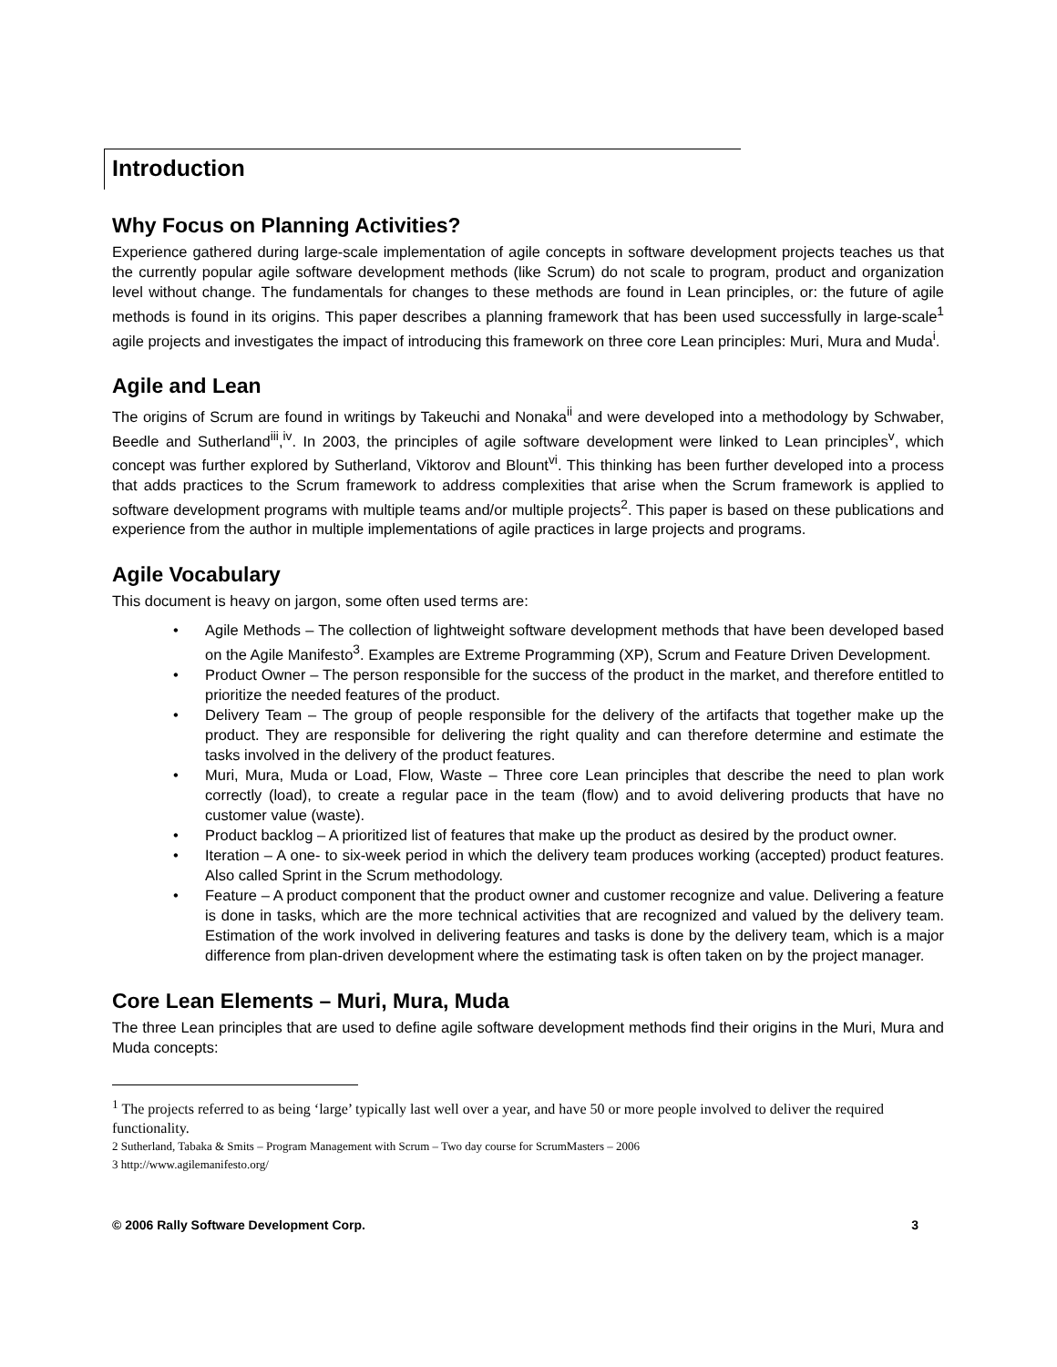Introduction
Why Focus on Planning Activities?
Experience gathered during large-scale implementation of agile concepts in software development projects teaches us that the currently popular agile software development methods (like Scrum) do not scale to program, product and organization level without change. The fundamentals for changes to these methods are found in Lean principles, or: the future of agile methods is found in its origins. This paper describes a planning framework that has been used successfully in large-scale<sup>1</sup> agile projects and investigates the impact of introducing this framework on three core Lean principles: Muri, Mura and Muda<sup>i</sup>.
Agile and Lean
The origins of Scrum are found in writings by Takeuchi and Nonaka<sup>ii</sup> and were developed into a methodology by Schwaber, Beedle and Sutherland<sup>iii</sup>,<sup>iv</sup>. In 2003, the principles of agile software development were linked to Lean principles<sup>v</sup>, which concept was further explored by Sutherland, Viktorov and Blount<sup>vi</sup>. This thinking has been further developed into a process that adds practices to the Scrum framework to address complexities that arise when the Scrum framework is applied to software development programs with multiple teams and/or multiple projects<sup>2</sup>. This paper is based on these publications and experience from the author in multiple implementations of agile practices in large projects and programs.
Agile Vocabulary
This document is heavy on jargon, some often used terms are:
• Agile Methods – The collection of lightweight software development methods that have been developed based on the Agile Manifesto<sup>3</sup>. Examples are Extreme Programming (XP), Scrum and Feature Driven Development.
• Product Owner – The person responsible for the success of the product in the market, and therefore entitled to prioritize the needed features of the product.
• Delivery Team – The group of people responsible for the delivery of the artifacts that together make up the product. They are responsible for delivering the right quality and can therefore determine and estimate the tasks involved in the delivery of the product features.
• Muri, Mura, Muda or Load, Flow, Waste – Three core Lean principles that describe the need to plan work correctly (load), to create a regular pace in the team (flow) and to avoid delivering products that have no customer value (waste).
• Product backlog – A prioritized list of features that make up the product as desired by the product owner.
• Iteration – A one- to six-week period in which the delivery team produces working (accepted) product features. Also called Sprint in the Scrum methodology.
• Feature – A product component that the product owner and customer recognize and value. Delivering a feature is done in tasks, which are the more technical activities that are recognized and valued by the delivery team. Estimation of the work involved in delivering features and tasks is done by the delivery team, which is a major difference from plan-driven development where the estimating task is often taken on by the project manager.
Core Lean Elements – Muri, Mura, Muda
The three Lean principles that are used to define agile software development methods find their origins in the Muri, Mura and Muda concepts:
<sup>1</sup> The projects referred to as being ‘large’ typically last well over a year, and have 50 or more people involved to deliver the required functionality.
2 Sutherland, Tabaka & Smits – Program Management with Scrum – Two day course for ScrumMasters – 2006
3 http://www.agilemanifesto.org/
© 2006 Rally Software Development Corp. 3